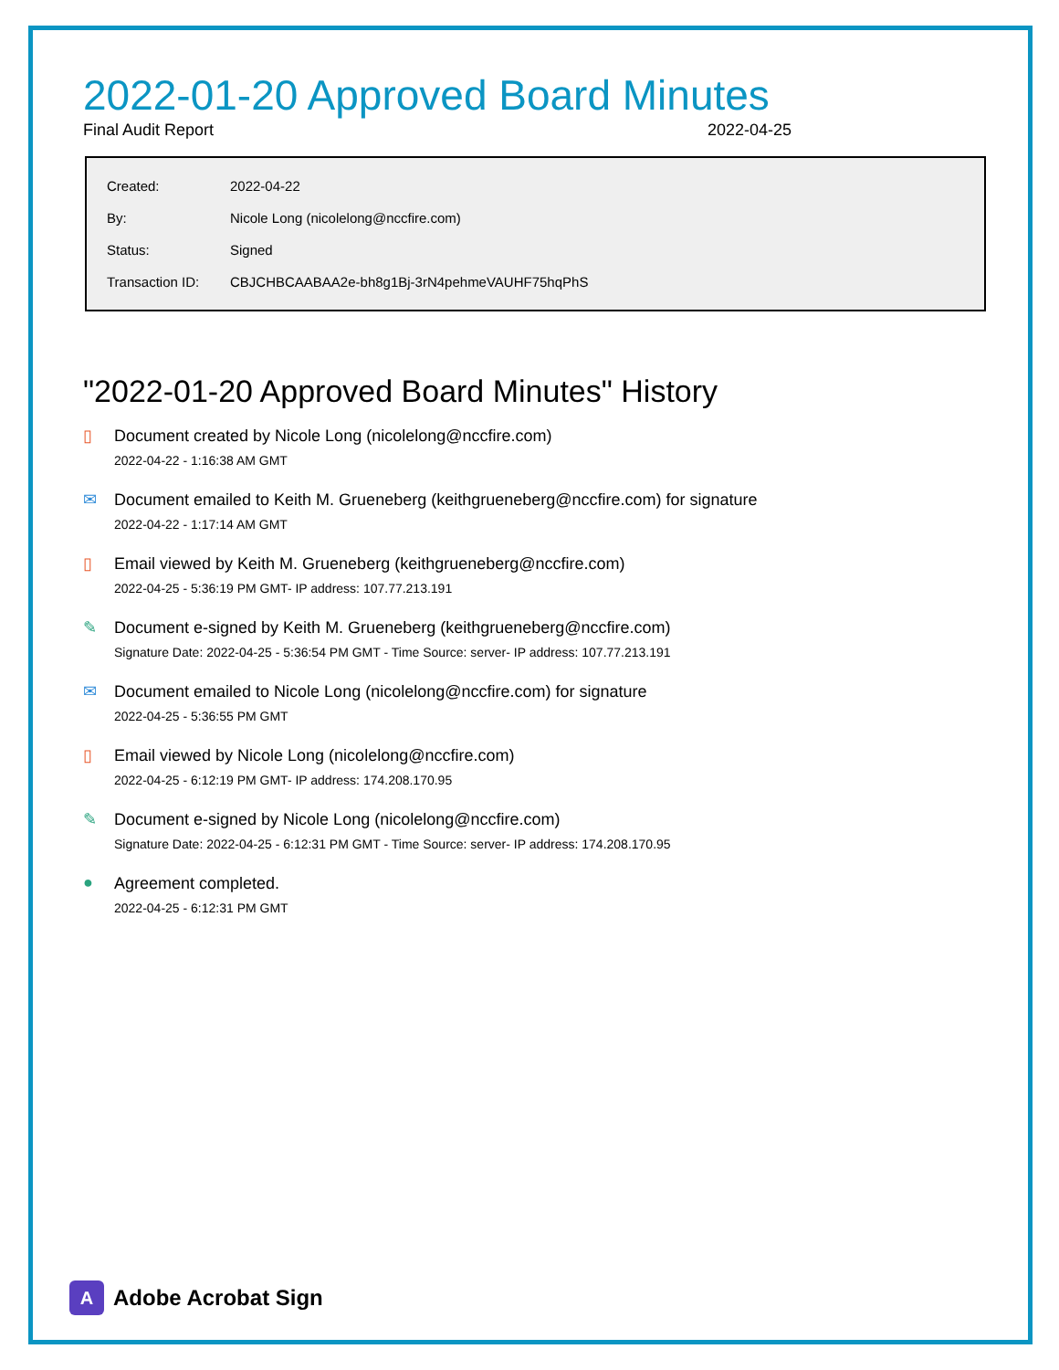2022-01-20 Approved Board Minutes
Final Audit Report 2022-04-25
| Created: | 2022-04-22 |
| By: | Nicole Long (nicolelong@nccfire.com) |
| Status: | Signed |
| Transaction ID: | CBJCHBCAABAA2e-bh8g1Bj-3rN4pehmeVAUHF75hqPhS |
"2022-01-20 Approved Board Minutes" History
▯
Document created by Nicole Long (nicolelong@nccfire.com)
2022-04-22 - 1:16:38 AM GMT
✉
Document emailed to Keith M. Grueneberg (keithgrueneberg@nccfire.com) for signature
2022-04-22 - 1:17:14 AM GMT
▯
Email viewed by Keith M. Grueneberg (keithgrueneberg@nccfire.com)
2022-04-25 - 5:36:19 PM GMT- IP address: 107.77.213.191
✎
Document e-signed by Keith M. Grueneberg (keithgrueneberg@nccfire.com)
Signature Date: 2022-04-25 - 5:36:54 PM GMT - Time Source: server- IP address: 107.77.213.191
✉
Document emailed to Nicole Long (nicolelong@nccfire.com) for signature
2022-04-25 - 5:36:55 PM GMT
▯
Email viewed by Nicole Long (nicolelong@nccfire.com)
2022-04-25 - 6:12:19 PM GMT- IP address: 174.208.170.95
✎
Document e-signed by Nicole Long (nicolelong@nccfire.com)
Signature Date: 2022-04-25 - 6:12:31 PM GMT - Time Source: server- IP address: 174.208.170.95
●
Agreement completed.
2022-04-25 - 6:12:31 PM GMT
A Adobe Acrobat Sign